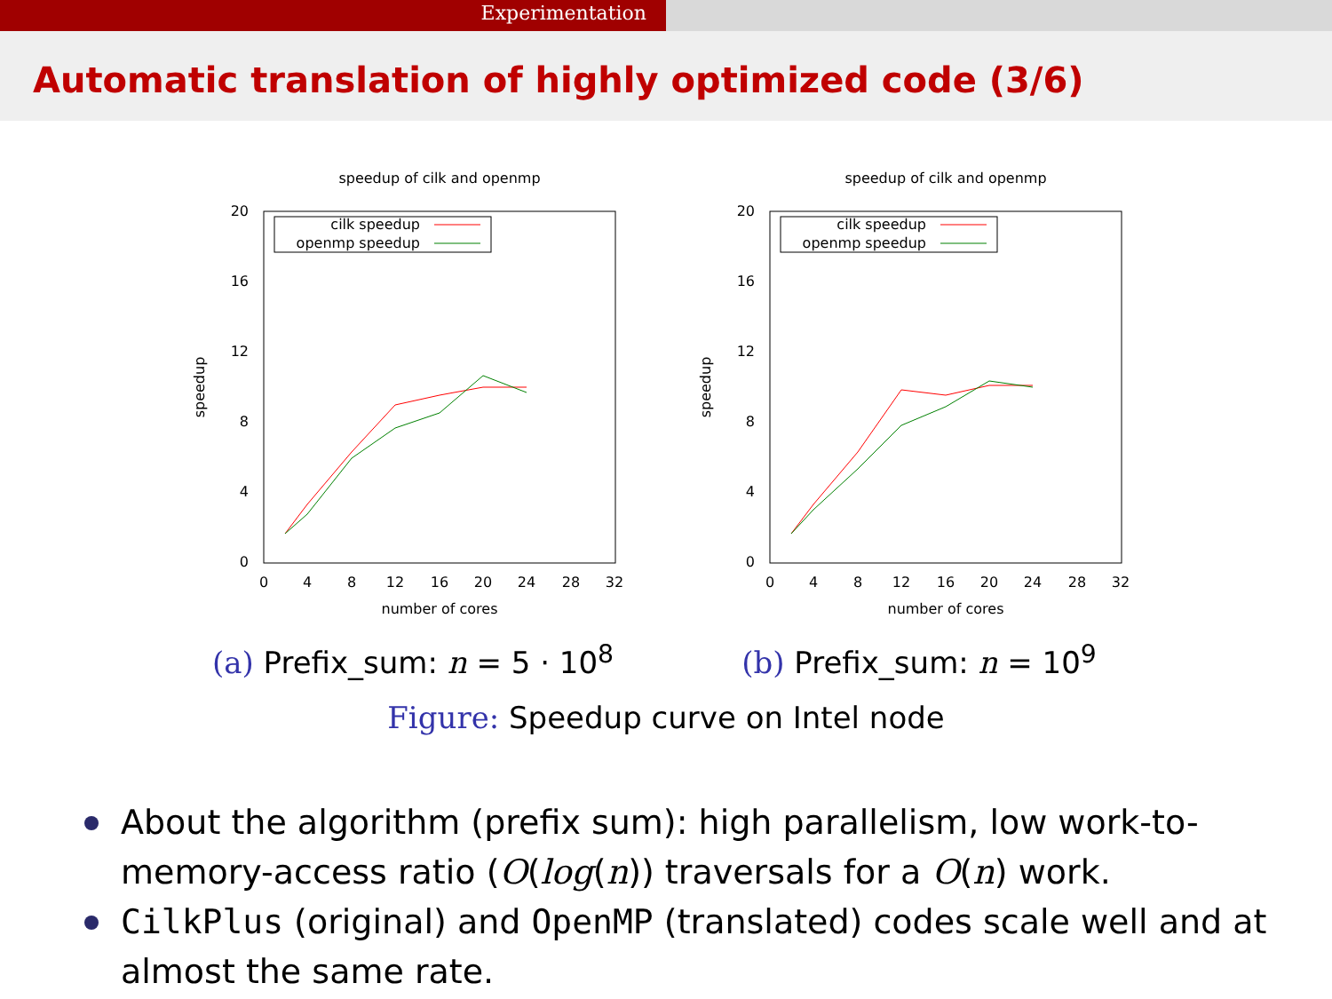Experimentation
Automatic translation of highly optimized code (3/6)
speedup of cilk and openmp
20
16
12
8
4
0
0
4
8
12
16
20
24
28
32
number of cores
speedup
cilk speedup
openmp speedup
(a) Prefix_sum: n = 5 · 10<sup>8</sup>
speedup of cilk and openmp
20
16
12
8
4
0
0
4
8
12
16
20
24
28
32
number of cores
speedup
cilk speedup
openmp speedup
(b) Prefix_sum: n = 10<sup>9</sup>
Figure: Speedup curve on Intel node
About the algorithm (prefix sum): high parallelism, low work-to-memory-access ratio (O(log(n)) traversals for a O(n) work.
CilkPlus (original) and OpenMP (translated) codes scale well and at almost the same rate.